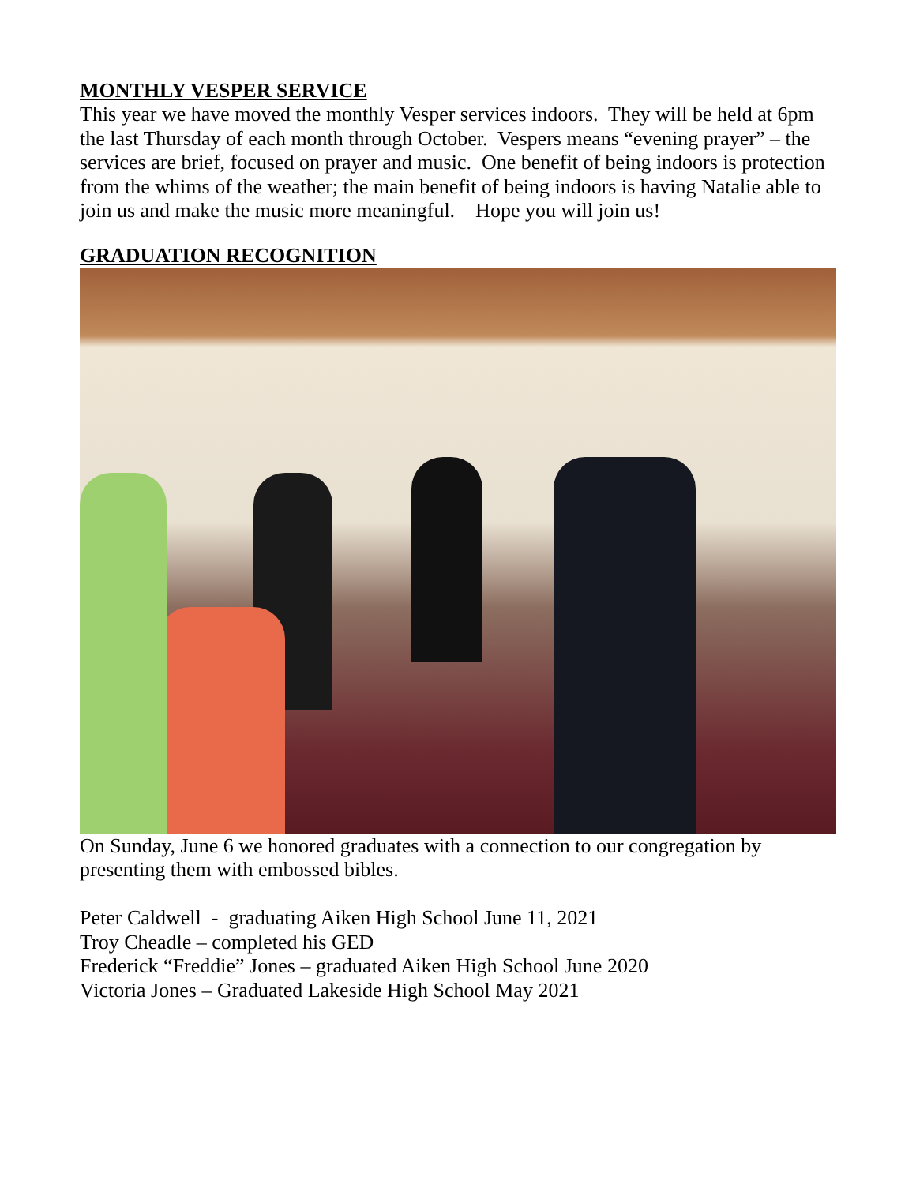MONTHLY VESPER SERVICE
This year we have moved the monthly Vesper services indoors. They will be held at 6pm the last Thursday of each month through October. Vespers means “evening prayer” – the services are brief, focused on prayer and music. One benefit of being indoors is protection from the whims of the weather; the main benefit of being indoors is having Natalie able to join us and make the music more meaningful. Hope you will join us!
GRADUATION RECOGNITION
On Sunday, June 6 we honored graduates with a connection to our congregation by presenting them with embossed bibles.
Peter Caldwell - graduating Aiken High School June 11, 2021
Troy Cheadle – completed his GED
Frederick “Freddie” Jones – graduated Aiken High School June 2020
Victoria Jones – Graduated Lakeside High School May 2021